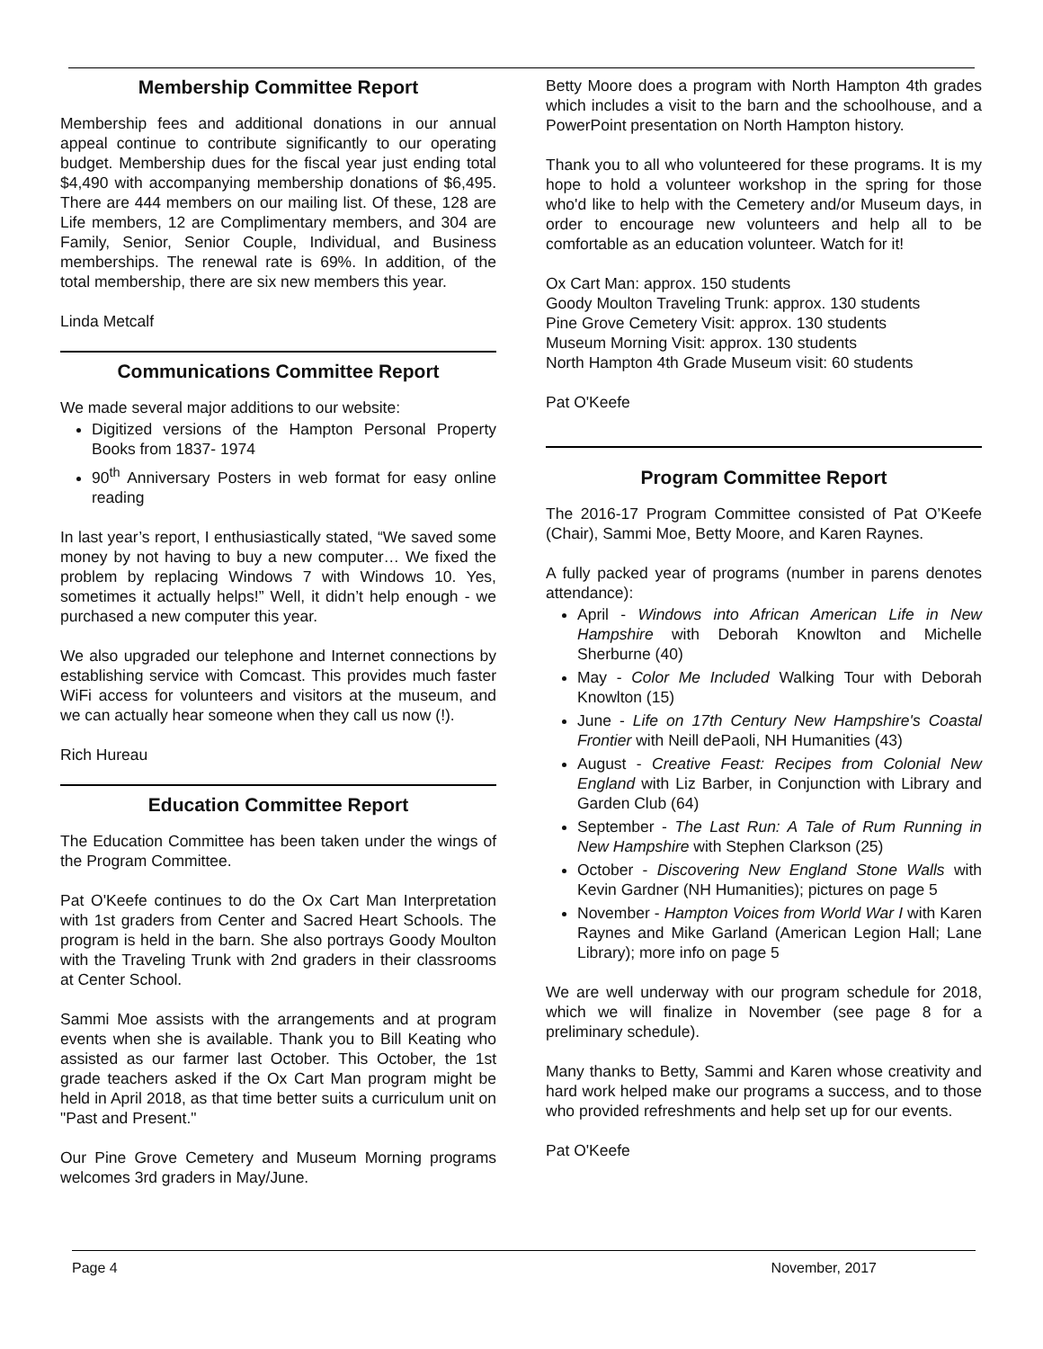Membership Committee Report
Membership fees and additional donations in our annual appeal continue to contribute significantly to our operating budget. Membership dues for the fiscal year just ending total $4,490 with accompanying membership donations of $6,495. There are 444 members on our mailing list. Of these, 128 are Life members, 12 are Complimentary members, and 304 are Family, Senior, Senior Couple, Individual, and Business memberships. The renewal rate is 69%. In addition, of the total membership, there are six new members this year.
Linda Metcalf
Communications Committee Report
We made several major additions to our website:
Digitized versions of the Hampton Personal Property Books from 1837- 1974
90<sup>th</sup> Anniversary Posters in web format for easy online reading
In last year’s report, I enthusiastically stated, “We saved some money by not having to buy a new computer… We fixed the problem by replacing Windows 7 with Windows 10. Yes, sometimes it actually helps!” Well, it didn’t help enough - we purchased a new computer this year.
We also upgraded our telephone and Internet connections by establishing service with Comcast. This provides much faster WiFi access for volunteers and visitors at the museum, and we can actually hear someone when they call us now (!).
Rich Hureau
Education Committee Report
The Education Committee has been taken under the wings of the Program Committee.
Pat O'Keefe continues to do the Ox Cart Man Interpretation with 1st graders from Center and Sacred Heart Schools. The program is held in the barn. She also portrays Goody Moulton with the Traveling Trunk with 2nd graders in their classrooms at Center School.
Sammi Moe assists with the arrangements and at program events when she is available. Thank you to Bill Keating who assisted as our farmer last October. This October, the 1st grade teachers asked if the Ox Cart Man program might be held in April 2018, as that time better suits a curriculum unit on "Past and Present."
Our Pine Grove Cemetery and Museum Morning programs welcomes 3rd graders in May/June.
Betty Moore does a program with North Hampton 4th grades which includes a visit to the barn and the schoolhouse, and a PowerPoint presentation on North Hampton history.
Thank you to all who volunteered for these programs. It is my hope to hold a volunteer workshop in the spring for those who'd like to help with the Cemetery and/or Museum days, in order to encourage new volunteers and help all to be comfortable as an education volunteer. Watch for it!
Ox Cart Man: approx. 150 students
Goody Moulton Traveling Trunk: approx. 130 students
Pine Grove Cemetery Visit: approx. 130 students
Museum Morning Visit: approx. 130 students
North Hampton 4th Grade Museum visit: 60 students
Pat O'Keefe
Program Committee Report
The 2016-17 Program Committee consisted of Pat O’Keefe (Chair), Sammi Moe, Betty Moore, and Karen Raynes.
A fully packed year of programs (number in parens denotes attendance):
April - Windows into African American Life in New Hampshire with Deborah Knowlton and Michelle Sherburne (40)
May - Color Me Included Walking Tour with Deborah Knowlton (15)
June - Life on 17th Century New Hampshire's Coastal Frontier with Neill dePaoli, NH Humanities (43)
August - Creative Feast: Recipes from Colonial New England with Liz Barber, in Conjunction with Library and Garden Club (64)
September - The Last Run: A Tale of Rum Running in New Hampshire with Stephen Clarkson (25)
October - Discovering New England Stone Walls with Kevin Gardner (NH Humanities); pictures on page 5
November - Hampton Voices from World War I with Karen Raynes and Mike Garland (American Legion Hall; Lane Library); more info on page 5
We are well underway with our program schedule for 2018, which we will finalize in November (see page 8 for a preliminary schedule).
Many thanks to Betty, Sammi and Karen whose creativity and hard work helped make our programs a success, and to those who provided refreshments and help set up for our events.
Pat O'Keefe
Page 4 November, 2017